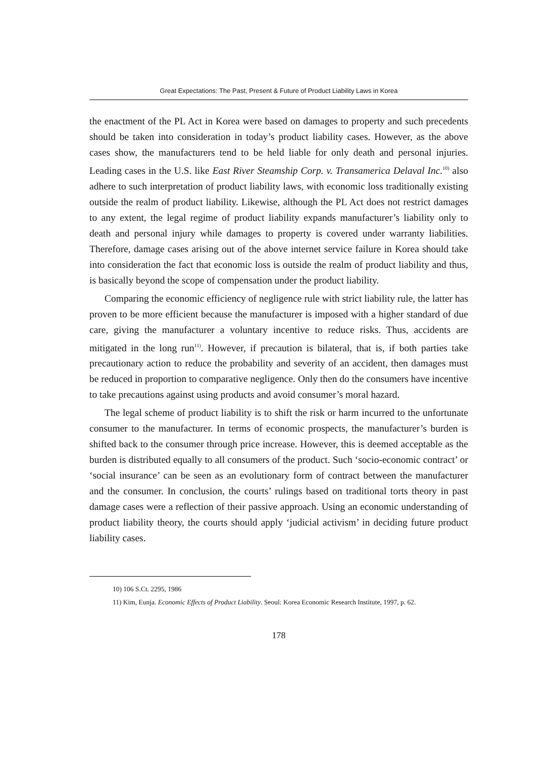Great Expectations: The Past, Present & Future of Product Liability Laws in Korea
the enactment of the PL Act in Korea were based on damages to property and such precedents should be taken into consideration in today’s product liability cases. However, as the above cases show, the manufacturers tend to be held liable for only death and personal injuries. Leading cases in the U.S. like East River Steamship Corp. v. Transamerica Delaval Inc.<sup>10)</sup> also adhere to such interpretation of product liability laws, with economic loss traditionally existing outside the realm of product liability. Likewise, although the PL Act does not restrict damages to any extent, the legal regime of product liability expands manufacturer’s liability only to death and personal injury while damages to property is covered under warranty liabilities. Therefore, damage cases arising out of the above internet service failure in Korea should take into consideration the fact that economic loss is outside the realm of product liability and thus, is basically beyond the scope of compensation under the product liability.
Comparing the economic efficiency of negligence rule with strict liability rule, the latter has proven to be more efficient because the manufacturer is imposed with a higher standard of due care, giving the manufacturer a voluntary incentive to reduce risks. Thus, accidents are mitigated in the long run<sup>11)</sup>. However, if precaution is bilateral, that is, if both parties take precautionary action to reduce the probability and severity of an accident, then damages must be reduced in proportion to comparative negligence. Only then do the consumers have incentive to take precautions against using products and avoid consumer’s moral hazard.
The legal scheme of product liability is to shift the risk or harm incurred to the unfortunate consumer to the manufacturer. In terms of economic prospects, the manufacturer’s burden is shifted back to the consumer through price increase. However, this is deemed acceptable as the burden is distributed equally to all consumers of the product. Such ‘socio-economic contract’ or ‘social insurance’ can be seen as an evolutionary form of contract between the manufacturer and the consumer. In conclusion, the courts’ rulings based on traditional torts theory in past damage cases were a reflection of their passive approach. Using an economic understanding of product liability theory, the courts should apply ‘judicial activism’ in deciding future product liability cases.
10) 106 S.Ct. 2295, 1986
11) Kim, Eunja. Economic Effects of Product Liability. Seoul: Korea Economic Research Institute, 1997, p. 62.
178